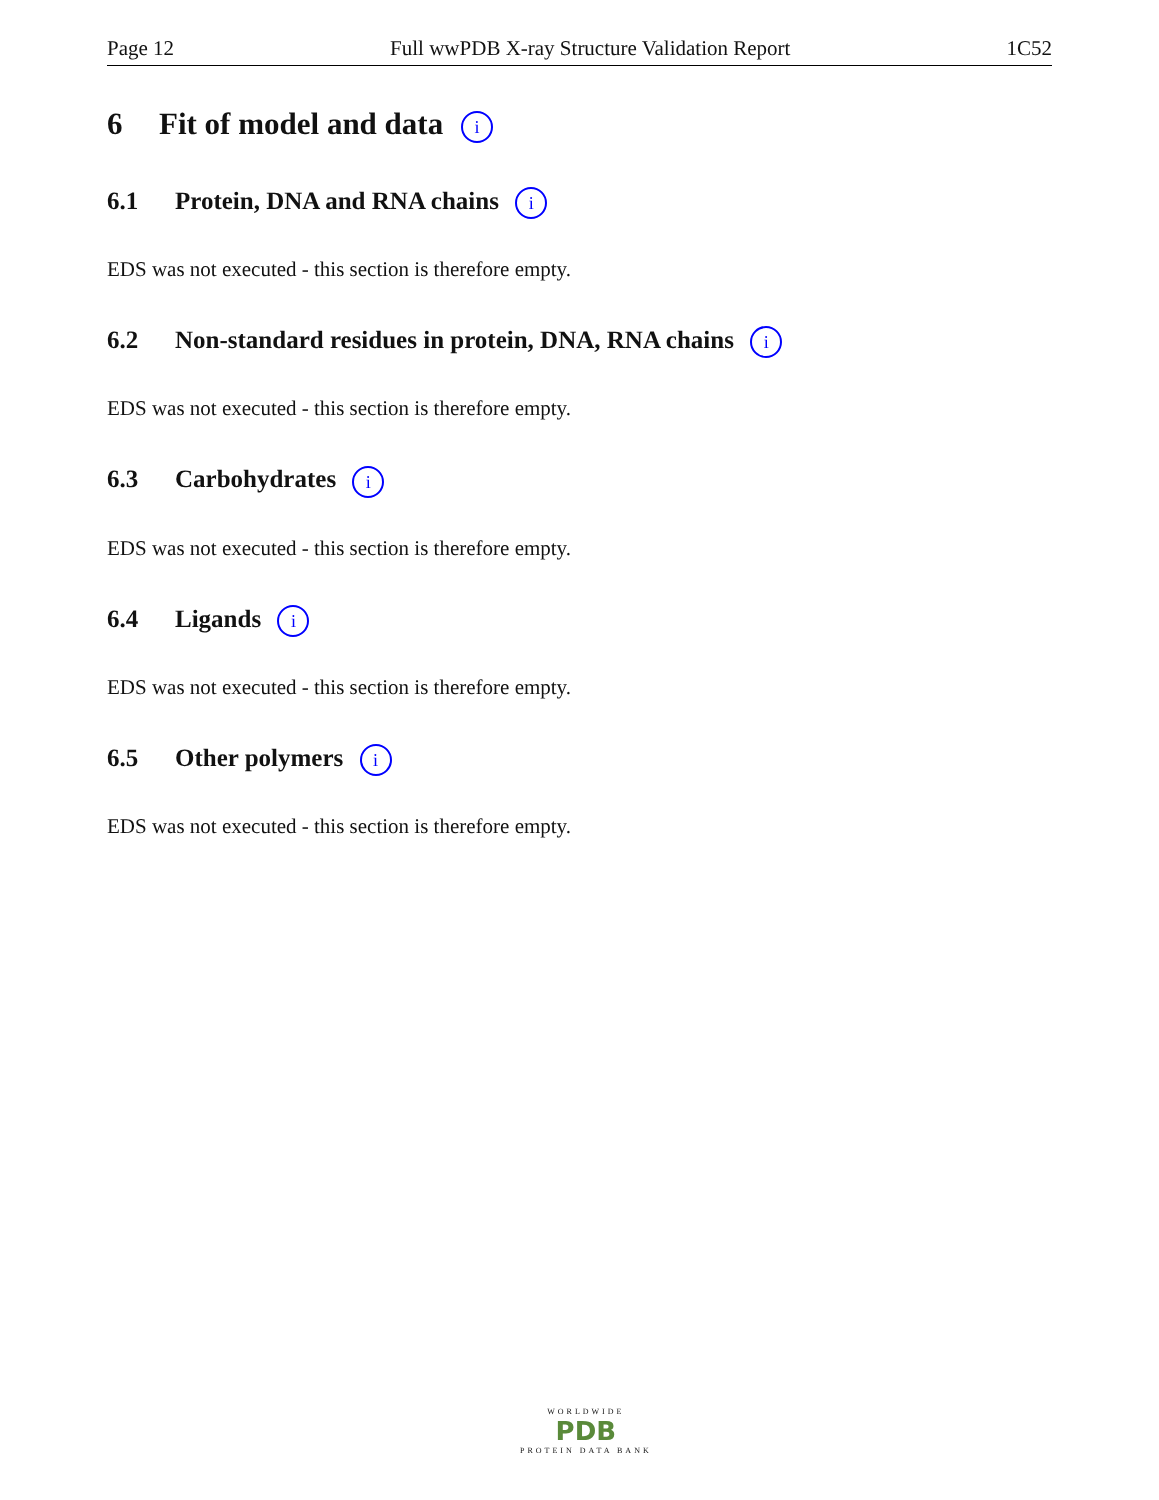Page 12 Full wwPDB X-ray Structure Validation Report 1C52
6 Fit of model and data i
6.1 Protein, DNA and RNA chains i
EDS was not executed - this section is therefore empty.
6.2 Non-standard residues in protein, DNA, RNA chains i
EDS was not executed - this section is therefore empty.
6.3 Carbohydrates i
EDS was not executed - this section is therefore empty.
6.4 Ligands i
EDS was not executed - this section is therefore empty.
6.5 Other polymers i
EDS was not executed - this section is therefore empty.
WORLDWIDE
PDB
PROTEIN DATA BANK